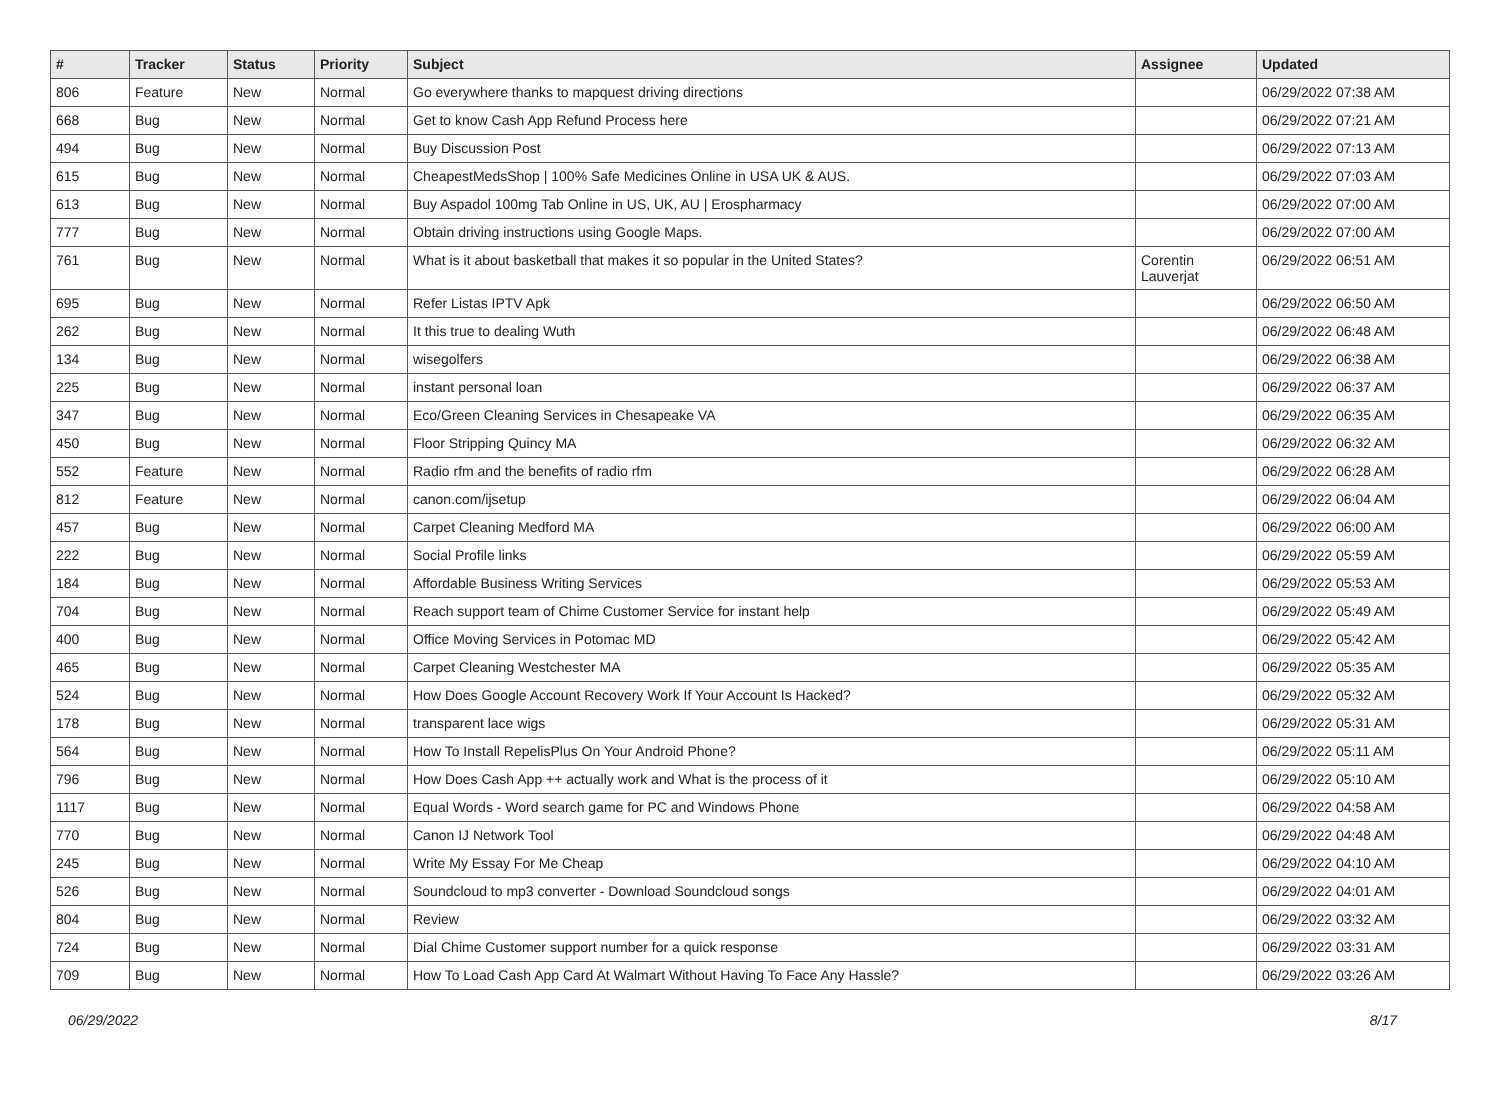| # | Tracker | Status | Priority | Subject | Assignee | Updated |
| --- | --- | --- | --- | --- | --- | --- |
| 806 | Feature | New | Normal | Go everywhere thanks to mapquest driving directions | | 06/29/2022 07:38 AM |
| 668 | Bug | New | Normal | Get to know Cash App Refund Process here | | 06/29/2022 07:21 AM |
| 494 | Bug | New | Normal | Buy Discussion Post | | 06/29/2022 07:13 AM |
| 615 | Bug | New | Normal | CheapestMedsShop / 100% Safe Medicines Online in USA UK & AUS. | | 06/29/2022 07:03 AM |
| 613 | Bug | New | Normal | Buy Aspadol 100mg Tab Online in US, UK, AU / Erospharmacy | | 06/29/2022 07:00 AM |
| 777 | Bug | New | Normal | Obtain driving instructions using Google Maps. | | 06/29/2022 07:00 AM |
| 761 | Bug | New | Normal | What is it about basketball that makes it so popular in the United States? | Corentin Lauverjat | 06/29/2022 06:51 AM |
| 695 | Bug | New | Normal | Refer Listas IPTV Apk | | 06/29/2022 06:50 AM |
| 262 | Bug | New | Normal | It this true to dealing Wuth | | 06/29/2022 06:48 AM |
| 134 | Bug | New | Normal | wisegolfers | | 06/29/2022 06:38 AM |
| 225 | Bug | New | Normal | instant personal loan | | 06/29/2022 06:37 AM |
| 347 | Bug | New | Normal | Eco/Green Cleaning Services in Chesapeake VA | | 06/29/2022 06:35 AM |
| 450 | Bug | New | Normal | Floor Stripping Quincy MA | | 06/29/2022 06:32 AM |
| 552 | Feature | New | Normal | Radio rfm and the benefits of radio rfm | | 06/29/2022 06:28 AM |
| 812 | Feature | New | Normal | canon.com/ijsetup | | 06/29/2022 06:04 AM |
| 457 | Bug | New | Normal | Carpet Cleaning Medford MA | | 06/29/2022 06:00 AM |
| 222 | Bug | New | Normal | Social Profile links | | 06/29/2022 05:59 AM |
| 184 | Bug | New | Normal | Affordable Business Writing Services | | 06/29/2022 05:53 AM |
| 704 | Bug | New | Normal | Reach support team of Chime Customer Service for instant help | | 06/29/2022 05:49 AM |
| 400 | Bug | New | Normal | Office Moving Services in Potomac MD | | 06/29/2022 05:42 AM |
| 465 | Bug | New | Normal | Carpet Cleaning Westchester MA | | 06/29/2022 05:35 AM |
| 524 | Bug | New | Normal | How Does Google Account Recovery Work If Your Account Is Hacked? | | 06/29/2022 05:32 AM |
| 178 | Bug | New | Normal | transparent lace wigs | | 06/29/2022 05:31 AM |
| 564 | Bug | New | Normal | How To Install RepelisPlus On Your Android Phone? | | 06/29/2022 05:11 AM |
| 796 | Bug | New | Normal | How Does Cash App ++ actually work and What is the process of it | | 06/29/2022 05:10 AM |
| 1117 | Bug | New | Normal | Equal Words - Word search game for PC and Windows Phone | | 06/29/2022 04:58 AM |
| 770 | Bug | New | Normal | Canon IJ Network Tool | | 06/29/2022 04:48 AM |
| 245 | Bug | New | Normal | Write My Essay For Me Cheap | | 06/29/2022 04:10 AM |
| 526 | Bug | New | Normal | Soundcloud to mp3 converter - Download Soundcloud songs | | 06/29/2022 04:01 AM |
| 804 | Bug | New | Normal | Review | | 06/29/2022 03:32 AM |
| 724 | Bug | New | Normal | Dial Chime Customer support number for a quick response | | 06/29/2022 03:31 AM |
| 709 | Bug | New | Normal | How To Load Cash App Card At Walmart Without Having To Face Any Hassle? | | 06/29/2022 03:26 AM |
06/29/2022 8/17